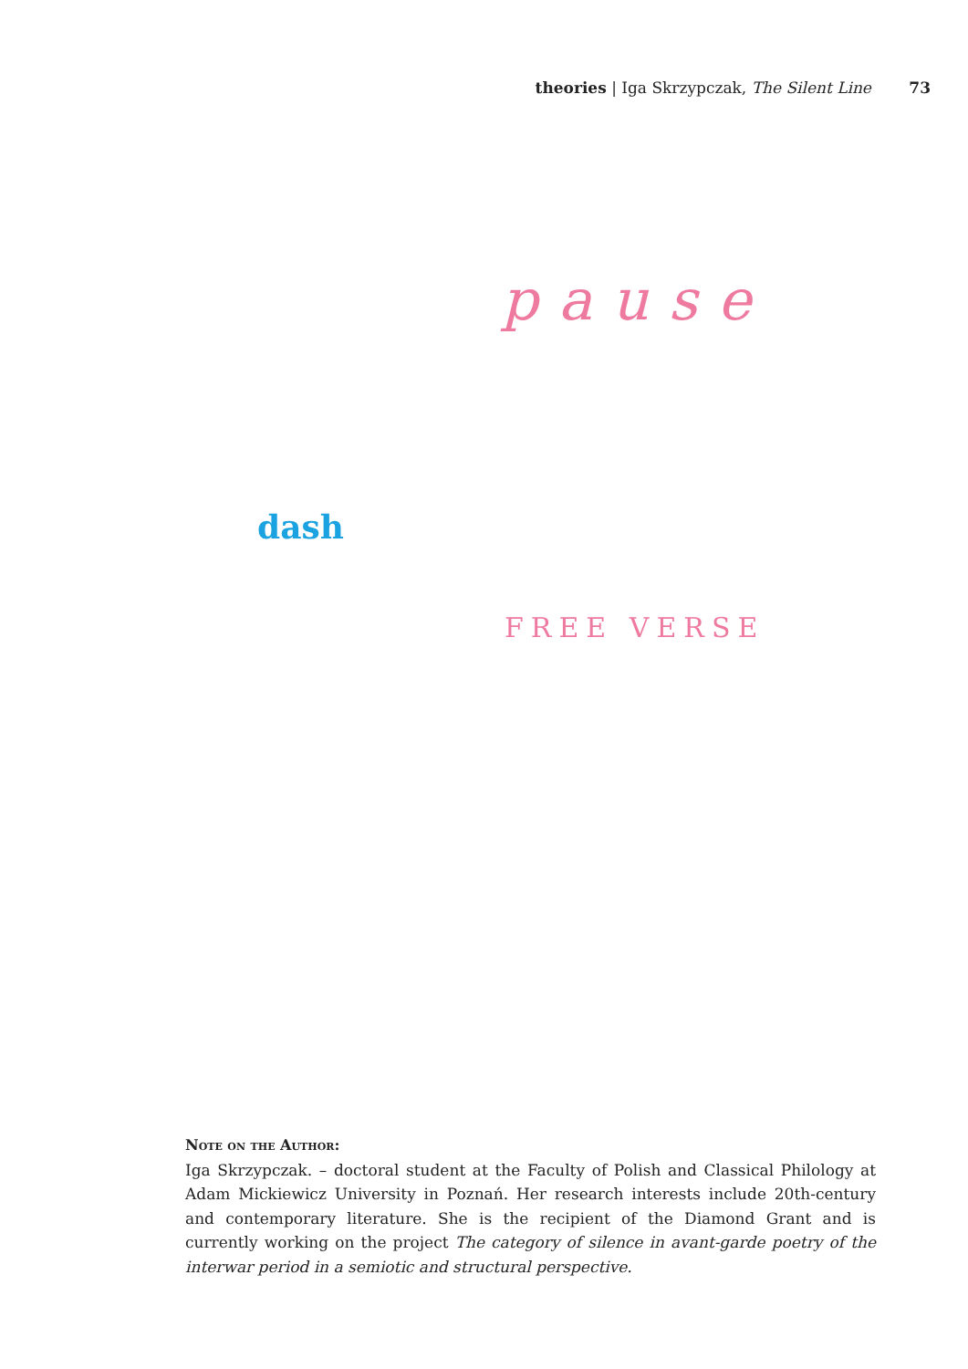theories | Iga Skrzypczak, The Silent Line 73
pause
dash
FREE VERSE
Note on the Author:
Iga Skrzypczak. – doctoral student at the Faculty of Polish and Classical Philology at Adam Mickiewicz University in Poznań. Her research interests include 20th-century and contemporary literature. She is the recipient of the Diamond Grant and is currently working on the project The category of silence in avant-garde poetry of the interwar period in a semiotic and structural perspective.